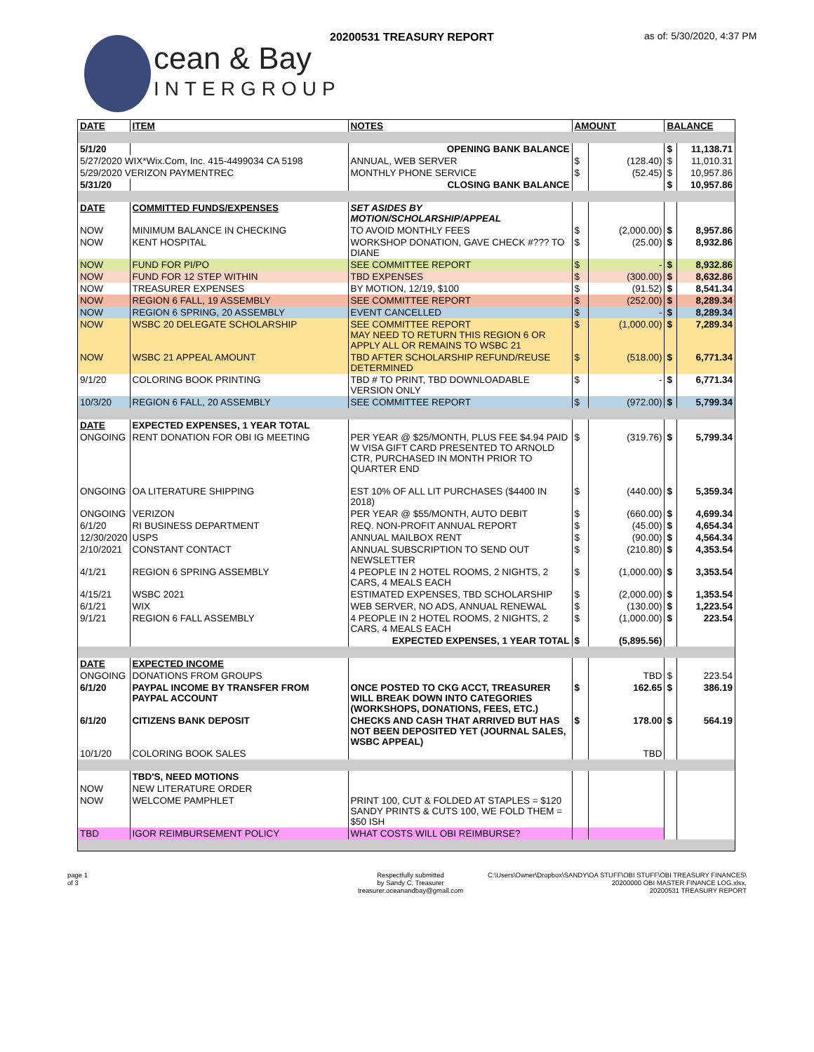20200531 TREASURY REPORT as of: 5/30/2020, 4:37 PM
cean & Bay
INTERGROUP
| DATE | ITEM | NOTES | AMOUNT | | BALANCE | |
| --- | --- | --- | --- | --- | --- | --- |
| 5/1/20 | | OPENING BANK BALANCE | | | $ | 11,138.71 |
| 5/27/2020 WIX*Wix.Com, Inc. 415-4499034 CA 5198 | | ANNUAL, WEB SERVER | $ | (128.40) | $ | 11,010.31 |
| 5/29/2020 VERIZON PAYMENTREC | | MONTHLY PHONE SERVICE | $ | (52.45) | $ | 10,957.86 |
| 5/31/20 | | CLOSING BANK BALANCE | | | $ | 10,957.86 |
| DATE | COMMITTED FUNDS/EXPENSES | SET ASIDES BY MOTION/SCHOLARSHIP/APPEAL | | | | |
| NOW | MINIMUM BALANCE IN CHECKING | TO AVOID MONTHLY FEES | $ | (2,000.00) | $ | 8,957.86 |
| NOW | KENT HOSPITAL | WORKSHOP DONATION, GAVE CHECK #??? TO DIANE | $ | (25.00) | $ | 8,932.86 |
| NOW | FUND FOR PI/PO | SEE COMMITTEE REPORT | $ | - | $ | 8,932.86 |
| NOW | FUND FOR 12 STEP WITHIN | TBD EXPENSES | $ | (300.00) | $ | 8,632.86 |
| NOW | TREASURER EXPENSES | BY MOTION, 12/19, $100 | $ | (91.52) | $ | 8,541.34 |
| NOW | REGION 6 FALL, 19 ASSEMBLY | SEE COMMITTEE REPORT | $ | (252.00) | $ | 8,289.34 |
| NOW | REGION 6 SPRING, 20 ASSEMBLY | EVENT CANCELLED | $ | - | $ | 8,289.34 |
| NOW | WSBC 20 DELEGATE SCHOLARSHIP | SEE COMMITTEE REPORT MAY NEED TO RETURN THIS REGION 6 OR APPLY ALL OR REMAINS TO WSBC 21 | $ | (1,000.00) | $ | 7,289.34 |
| NOW | WSBC 21 APPEAL AMOUNT | TBD AFTER SCHOLARSHIP REFUND/REUSE DETERMINED | $ | (518.00) | $ | 6,771.34 |
| 9/1/20 | COLORING BOOK PRINTING | TBD # TO PRINT, TBD DOWNLOADABLE VERSION ONLY | $ | - | $ | 6,771.34 |
| 10/3/20 | REGION 6 FALL, 20 ASSEMBLY | SEE COMMITTEE REPORT | $ | (972.00) | $ | 5,799.34 |
| DATE | EXPECTED EXPENSES, 1 YEAR TOTAL | | | | | |
| ONGOING | RENT DONATION FOR OBI IG MEETING | PER YEAR @ $25/MONTH, PLUS FEE $4.94 PAID W VISA GIFT CARD PRESENTED TO ARNOLD CTR, PURCHASED IN MONTH PRIOR TO QUARTER END | $ | (319.76) | $ | 5,799.34 |
| ONGOING | OA LITERATURE SHIPPING | EST 10% OF ALL LIT PURCHASES ($4400 IN 2018) | $ | (440.00) | $ | 5,359.34 |
| ONGOING | VERIZON | PER YEAR @ $55/MONTH, AUTO DEBIT | $ | (660.00) | $ | 4,699.34 |
| 6/1/20 | RI BUSINESS DEPARTMENT | REQ. NON-PROFIT ANNUAL REPORT | $ | (45.00) | $ | 4,654.34 |
| 12/30/2020 | USPS | ANNUAL MAILBOX RENT | $ | (90.00) | $ | 4,564.34 |
| 2/10/2021 | CONSTANT CONTACT | ANNUAL SUBSCRIPTION TO SEND OUT NEWSLETTER | $ | (210.80) | $ | 4,353.54 |
| 4/1/21 | REGION 6 SPRING ASSEMBLY | 4 PEOPLE IN 2 HOTEL ROOMS, 2 NIGHTS, 2 CARS, 4 MEALS EACH | $ | (1,000.00) | $ | 3,353.54 |
| 4/15/21 | WSBC 2021 | ESTIMATED EXPENSES, TBD SCHOLARSHIP | $ | (2,000.00) | $ | 1,353.54 |
| 6/1/21 | WIX | WEB SERVER, NO ADS, ANNUAL RENEWAL | $ | (130.00) | $ | 1,223.54 |
| 9/1/21 | REGION 6 FALL ASSEMBLY | 4 PEOPLE IN 2 HOTEL ROOMS, 2 NIGHTS, 2 CARS, 4 MEALS EACH | $ | (1,000.00) | $ | 223.54 |
| | | EXPECTED EXPENSES, 1 YEAR TOTAL | $ | (5,895.56) | | |
| DATE | EXPECTED INCOME | | | | | |
| ONGOING | DONATIONS FROM GROUPS | | | TBD | $ | 223.54 |
| 6/1/20 | PAYPAL INCOME BY TRANSFER FROM PAYPAL ACCOUNT | ONCE POSTED TO CKG ACCT, TREASURER WILL BREAK DOWN INTO CATEGORIES (WORKSHOPS, DONATIONS, FEES, ETC.) | $ | 162.65 | $ | 386.19 |
| 6/1/20 | CITIZENS BANK DEPOSIT | CHECKS AND CASH THAT ARRIVED BUT HAS NOT BEEN DEPOSITED YET (JOURNAL SALES, WSBC APPEAL) | $ | 178.00 | $ | 564.19 |
| 10/1/20 | COLORING BOOK SALES | | | TBD | | |
| | TBD'S, NEED MOTIONS | | | | | |
| NOW | NEW LITERATURE ORDER | | | | | |
| NOW | WELCOME PAMPHLET | PRINT 100, CUT & FOLDED AT STAPLES = $120 SANDY PRINTS & CUTS 100, WE FOLD THEM = $50 ISH | | | | |
| TBD | IGOR REIMBURSEMENT POLICY | WHAT COSTS WILL OBI REIMBURSE? | | | | |
page 1
of 3
Respectfully submitted
by Sandy C, Treasurer
treasurer.oceanandbay@gmail.com
C:\Users\Owner\Dropbox\SANDY\OA STUFF\OBI STUFF\OBI TREASURY FINANCES\
20200000 OBI MASTER FINANCE LOG.xlsx,
20200531 TREASURY REPORT